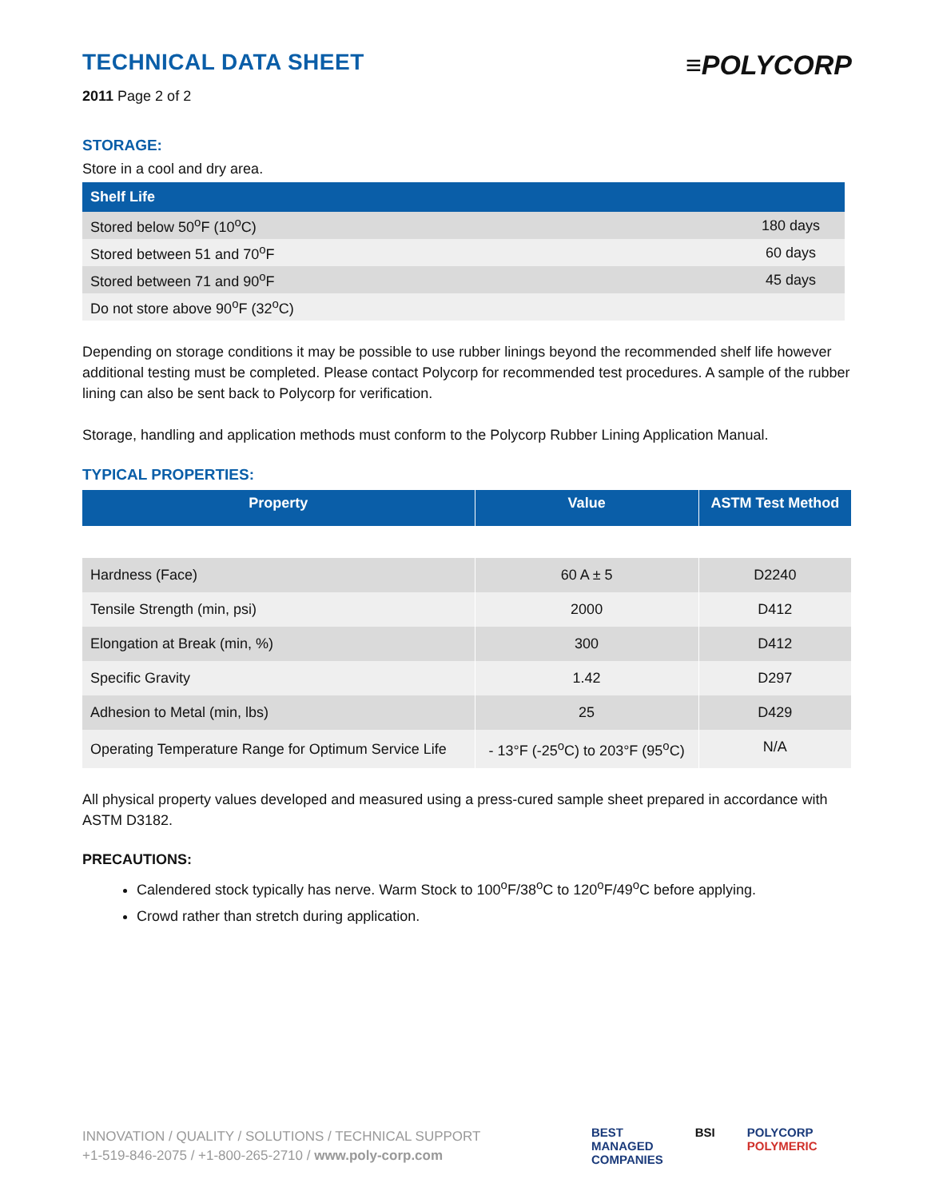TECHNICAL DATA SHEET
2011 Page 2 of 2
≡POLYCORP
STORAGE:
Store in a cool and dry area.
| Shelf Life | |
| --- | --- |
| Stored below 50<sup>o</sup>F (10<sup>o</sup>C) | 180 days |
| Stored between 51 and 70<sup>o</sup>F | 60 days |
| Stored between 71 and 90<sup>o</sup>F | 45 days |
| Do not store above 90<sup>o</sup>F (32<sup>o</sup>C) | |
Depending on storage conditions it may be possible to use rubber linings beyond the recommended shelf life however additional testing must be completed. Please contact Polycorp for recommended test procedures. A sample of the rubber lining can also be sent back to Polycorp for verification.
Storage, handling and application methods must conform to the Polycorp Rubber Lining Application Manual.
TYPICAL PROPERTIES:
| Property | Value | ASTM Test Method |
| --- | --- | --- |
| Hardness (Face) | 60 A ± 5 | D2240 |
| Tensile Strength (min, psi) | 2000 | D412 |
| Elongation at Break (min, %) | 300 | D412 |
| Specific Gravity | 1.42 | D297 |
| Adhesion to Metal (min, lbs) | 25 | D429 |
| Operating Temperature Range for Optimum Service Life | - 13°F (-25<sup>o</sup>C) to 203°F (95<sup>o</sup>C) | N/A |
All physical property values developed and measured using a press-cured sample sheet prepared in accordance with ASTM D3182.
PRECAUTIONS:
Calendered stock typically has nerve. Warm Stock to 100<sup>o</sup>F/38<sup>o</sup>C to 120<sup>o</sup>F/49<sup>o</sup>C before applying.
Crowd rather than stretch during application.
INNOVATION / QUALITY / SOLUTIONS / TECHNICAL SUPPORT
+1-519-846-2075 / +1-800-265-2710 / www.poly-corp.com
BEST
MANAGED
COMPANIES
BSI POLYCORP
POLYMERIC